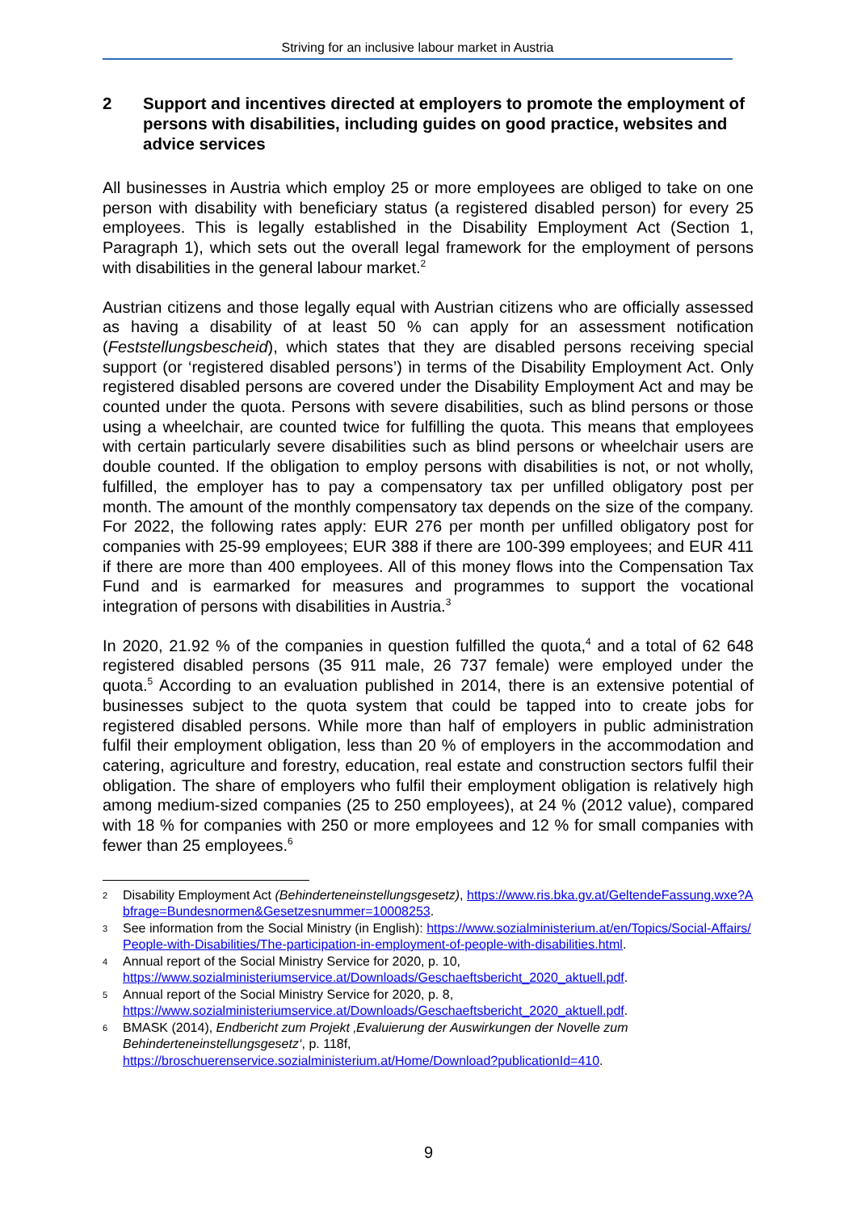Striving for an inclusive labour market in Austria
2 Support and incentives directed at employers to promote the employment of persons with disabilities, including guides on good practice, websites and advice services
All businesses in Austria which employ 25 or more employees are obliged to take on one person with disability with beneficiary status (a registered disabled person) for every 25 employees. This is legally established in the Disability Employment Act (Section 1, Paragraph 1), which sets out the overall legal framework for the employment of persons with disabilities in the general labour market.<sup>2</sup>
Austrian citizens and those legally equal with Austrian citizens who are officially assessed as having a disability of at least 50 % can apply for an assessment notification (Feststellungsbescheid), which states that they are disabled persons receiving special support (or ‘registered disabled persons’) in terms of the Disability Employment Act. Only registered disabled persons are covered under the Disability Employment Act and may be counted under the quota. Persons with severe disabilities, such as blind persons or those using a wheelchair, are counted twice for fulfilling the quota. This means that employees with certain particularly severe disabilities such as blind persons or wheelchair users are double counted. If the obligation to employ persons with disabilities is not, or not wholly, fulfilled, the employer has to pay a compensatory tax per unfilled obligatory post per month. The amount of the monthly compensatory tax depends on the size of the company. For 2022, the following rates apply: EUR 276 per month per unfilled obligatory post for companies with 25-99 employees; EUR 388 if there are 100-399 employees; and EUR 411 if there are more than 400 employees. All of this money flows into the Compensation Tax Fund and is earmarked for measures and programmes to support the vocational integration of persons with disabilities in Austria.<sup>3</sup>
In 2020, 21.92 % of the companies in question fulfilled the quota,<sup>4</sup> and a total of 62 648 registered disabled persons (35 911 male, 26 737 female) were employed under the quota.<sup>5</sup> According to an evaluation published in 2014, there is an extensive potential of businesses subject to the quota system that could be tapped into to create jobs for registered disabled persons. While more than half of employers in public administration fulfil their employment obligation, less than 20 % of employers in the accommodation and catering, agriculture and forestry, education, real estate and construction sectors fulfil their obligation. The share of employers who fulfil their employment obligation is relatively high among medium-sized companies (25 to 250 employees), at 24 % (2012 value), compared with 18 % for companies with 250 or more employees and 12 % for small companies with fewer than 25 employees.<sup>6</sup>
2 Disability Employment Act (Behinderteneinstellungsgesetz), https://www.ris.bka.gv.at/GeltendeFassung.wxe?Abfrage=Bundesnormen&Gesetzesnummer=10008253.
3 See information from the Social Ministry (in English): https://www.sozialministerium.at/en/Topics/Social-Affairs/People-with-Disabilities/The-participation-in-employment-of-people-with-disabilities.html.
4 Annual report of the Social Ministry Service for 2020, p. 10,
https://www.sozialministeriumservice.at/Downloads/Geschaeftsbericht_2020_aktuell.pdf.
5 Annual report of the Social Ministry Service for 2020, p. 8,
https://www.sozialministeriumservice.at/Downloads/Geschaeftsbericht_2020_aktuell.pdf.
6 BMASK (2014), Endbericht zum Projekt ‚Evaluierung der Auswirkungen der Novelle zum Behinderteneinstellungsgesetz‘, p. 118f,
https://broschuerenservice.sozialministerium.at/Home/Download?publicationId=410.
9